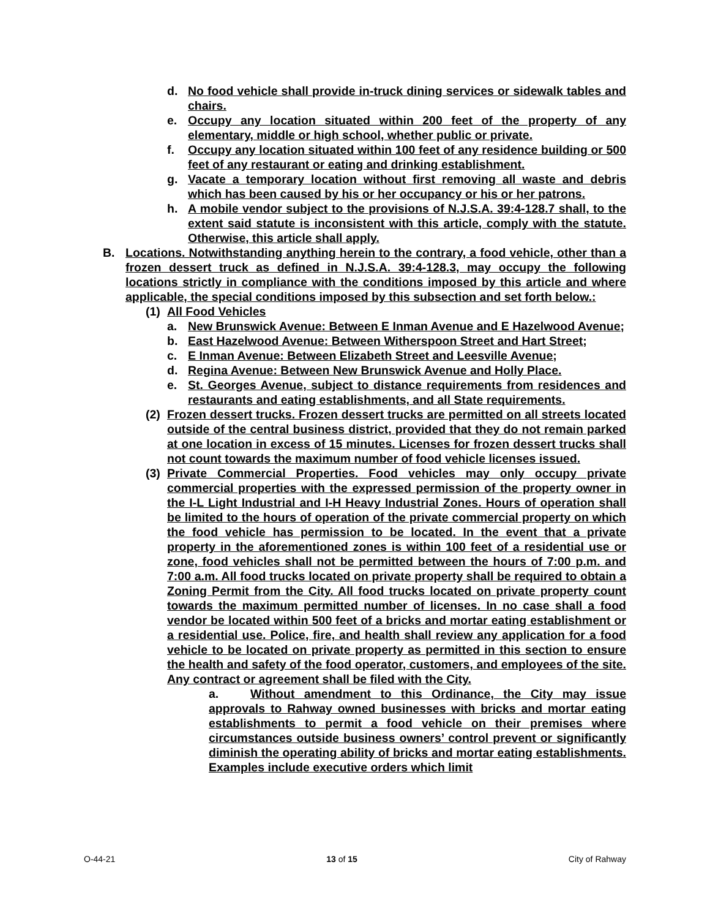d. No food vehicle shall provide in-truck dining services or sidewalk tables and chairs.
e. Occupy any location situated within 200 feet of the property of any elementary, middle or high school, whether public or private.
f. Occupy any location situated within 100 feet of any residence building or 500 feet of any restaurant or eating and drinking establishment.
g. Vacate a temporary location without first removing all waste and debris which has been caused by his or her occupancy or his or her patrons.
h. A mobile vendor subject to the provisions of N.J.S.A. 39:4-128.7 shall, to the extent said statute is inconsistent with this article, comply with the statute. Otherwise, this article shall apply.
B. Locations. Notwithstanding anything herein to the contrary, a food vehicle, other than a frozen dessert truck as defined in N.J.S.A. 39:4-128.3, may occupy the following locations strictly in compliance with the conditions imposed by this article and where applicable, the special conditions imposed by this subsection and set forth below.:
(1) All Food Vehicles
a. New Brunswick Avenue: Between E Inman Avenue and E Hazelwood Avenue;
b. East Hazelwood Avenue: Between Witherspoon Street and Hart Street;
c. E Inman Avenue: Between Elizabeth Street and Leesville Avenue;
d. Regina Avenue: Between New Brunswick Avenue and Holly Place.
e. St. Georges Avenue, subject to distance requirements from residences and restaurants and eating establishments, and all State requirements.
(2) Frozen dessert trucks. Frozen dessert trucks are permitted on all streets located outside of the central business district, provided that they do not remain parked at one location in excess of 15 minutes. Licenses for frozen dessert trucks shall not count towards the maximum number of food vehicle licenses issued.
(3) Private Commercial Properties. Food vehicles may only occupy private commercial properties with the expressed permission of the property owner in the I-L Light Industrial and I-H Heavy Industrial Zones. Hours of operation shall be limited to the hours of operation of the private commercial property on which the food vehicle has permission to be located. In the event that a private property in the aforementioned zones is within 100 feet of a residential use or zone, food vehicles shall not be permitted between the hours of 7:00 p.m. and 7:00 a.m. All food trucks located on private property shall be required to obtain a Zoning Permit from the City. All food trucks located on private property count towards the maximum permitted number of licenses. In no case shall a food vendor be located within 500 feet of a bricks and mortar eating establishment or a residential use. Police, fire, and health shall review any application for a food vehicle to be located on private property as permitted in this section to ensure the health and safety of the food operator, customers, and employees of the site. Any contract or agreement shall be filed with the City.
a. Without amendment to this Ordinance, the City may issue approvals to Rahway owned businesses with bricks and mortar eating establishments to permit a food vehicle on their premises where circumstances outside business owners’ control prevent or significantly diminish the operating ability of bricks and mortar eating establishments. Examples include executive orders which limit
O-44-21 13 of 15 City of Rahway